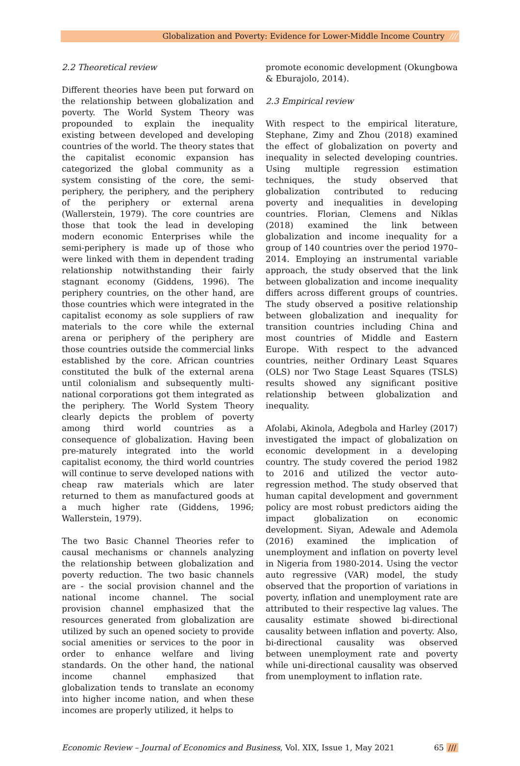Globalization and Poverty: Evidence for Lower-Middle Income Country ///
2.2 Theoretical review
Different theories have been put forward on the relationship between globalization and poverty. The World System Theory was propounded to explain the inequality existing between developed and developing countries of the world. The theory states that the capitalist economic expansion has categorized the global community as a system consisting of the core, the semi-periphery, the periphery, and the periphery of the periphery or external arena (Wallerstein, 1979). The core countries are those that took the lead in developing modern economic Enterprises while the semi-periphery is made up of those who were linked with them in dependent trading relationship notwithstanding their fairly stagnant economy (Giddens, 1996). The periphery countries, on the other hand, are those countries which were integrated in the capitalist economy as sole suppliers of raw materials to the core while the external arena or periphery of the periphery are those countries outside the commercial links established by the core. African countries constituted the bulk of the external arena until colonialism and subsequently multi-national corporations got them integrated as the periphery. The World System Theory clearly depicts the problem of poverty among third world countries as a consequence of globalization. Having been pre-maturely integrated into the world capitalist economy, the third world countries will continue to serve developed nations with cheap raw materials which are later returned to them as manufactured goods at a much higher rate (Giddens, 1996; Wallerstein, 1979).
The two Basic Channel Theories refer to causal mechanisms or channels analyzing the relationship between globalization and poverty reduction. The two basic channels are - the social provision channel and the national income channel. The social provision channel emphasized that the resources generated from globalization are utilized by such an opened society to provide social amenities or services to the poor in order to enhance welfare and living standards. On the other hand, the national income channel emphasized that globalization tends to translate an economy into higher income nation, and when these incomes are properly utilized, it helps to
promote economic development (Okungbowa & Eburajolo, 2014).
2.3 Empirical review
With respect to the empirical literature, Stephane, Zimy and Zhou (2018) examined the effect of globalization on poverty and inequality in selected developing countries. Using multiple regression estimation techniques, the study observed that globalization contributed to reducing poverty and inequalities in developing countries. Florian, Clemens and Niklas (2018) examined the link between globalization and income inequality for a group of 140 countries over the period 1970–2014. Employing an instrumental variable approach, the study observed that the link between globalization and income inequality differs across different groups of countries. The study observed a positive relationship between globalization and inequality for transition countries including China and most countries of Middle and Eastern Europe. With respect to the advanced countries, neither Ordinary Least Squares (OLS) nor Two Stage Least Squares (TSLS) results showed any significant positive relationship between globalization and inequality.
Afolabi, Akinola, Adegbola and Harley (2017) investigated the impact of globalization on economic development in a developing country. The study covered the period 1982 to 2016 and utilized the vector auto-regression method. The study observed that human capital development and government policy are most robust predictors aiding the impact globalization on economic development. Siyan, Adewale and Ademola (2016) examined the implication of unemployment and inflation on poverty level in Nigeria from 1980-2014. Using the vector auto regressive (VAR) model, the study observed that the proportion of variations in poverty, inflation and unemployment rate are attributed to their respective lag values. The causality estimate showed bi-directional causality between inflation and poverty. Also, bi-directional causality was observed between unemployment rate and poverty while uni-directional causality was observed from unemployment to inflation rate.
Economic Review – Journal of Economics and Business, Vol. XIX, Issue 1, May 2021 65 ///